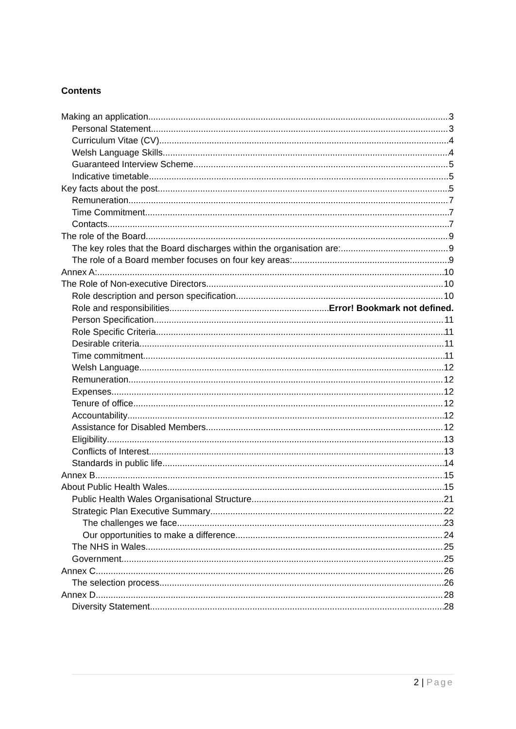Contents
Making an application 3
Personal Statement 3
Curriculum Vitae (CV) 4
Welsh Language Skills 4
Guaranteed Interview Scheme 5
Indicative timetable 5
Key facts about the post 5
Remuneration 7
Time Commitment 7
Contacts 7
The role of the Board 9
The key roles that the Board discharges within the organisation are: 9
The role of a Board member focuses on four key areas: 9
Annex A: 10
The Role of Non-executive Directors 10
Role description and person specification 10
Role and responsibilities Error! Bookmark not defined.
Person Specification 11
Role Specific Criteria 11
Desirable criteria 11
Time commitment 11
Welsh Language 12
Remuneration 12
Expenses 12
Tenure of office 12
Accountability 12
Assistance for Disabled Members 12
Eligibility 13
Conflicts of Interest 13
Standards in public life 14
Annex B 15
About Public Health Wales 15
Public Health Wales Organisational Structure 21
Strategic Plan Executive Summary 22
The challenges we face 23
Our opportunities to make a difference 24
The NHS in Wales 25
Government 25
Annex C 26
The selection process 26
Annex D 28
Diversity Statement 28
2 | Page